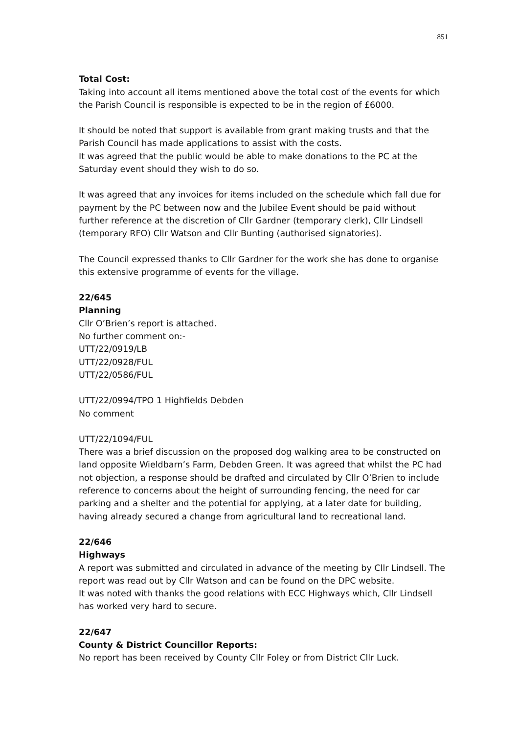851
Total Cost:
Taking into account all items mentioned above the total cost of the events for which the Parish Council is responsible is expected to be in the region of £6000.
It should be noted that support is available from grant making trusts and that the Parish Council has made applications to assist with the costs.
It was agreed that the public would be able to make donations to the PC at the Saturday event should they wish to do so.
It was agreed that any invoices for items included on the schedule which fall due for payment by the PC between now and the Jubilee Event should be paid without further reference at the discretion of Cllr Gardner (temporary clerk), Cllr Lindsell (temporary RFO) Cllr Watson and Cllr Bunting (authorised signatories).
The Council expressed thanks to Cllr Gardner for the work she has done to organise this extensive programme of events for the village.
22/645
Planning
Cllr O’Brien’s report is attached.
No further comment on:-
UTT/22/0919/LB
UTT/22/0928/FUL
UTT/22/0586/FUL
UTT/22/0994/TPO 1 Highfields Debden
No comment
UTT/22/1094/FUL
There was a brief discussion on the proposed dog walking area to be constructed on land opposite Wieldbarn’s Farm, Debden Green. It was agreed that whilst the PC had not objection, a response should be drafted and circulated by Cllr O’Brien to include reference to concerns about the height of surrounding fencing, the need for car parking and a shelter and the potential for applying, at a later date for building, having already secured a change from agricultural land to recreational land.
22/646
Highways
A report was submitted and circulated in advance of the meeting by Cllr Lindsell. The report was read out by Cllr Watson and can be found on the DPC website.
It was noted with thanks the good relations with ECC Highways which, Cllr Lindsell has worked very hard to secure.
22/647
County & District Councillor Reports:
No report has been received by County Cllr Foley or from District Cllr Luck.